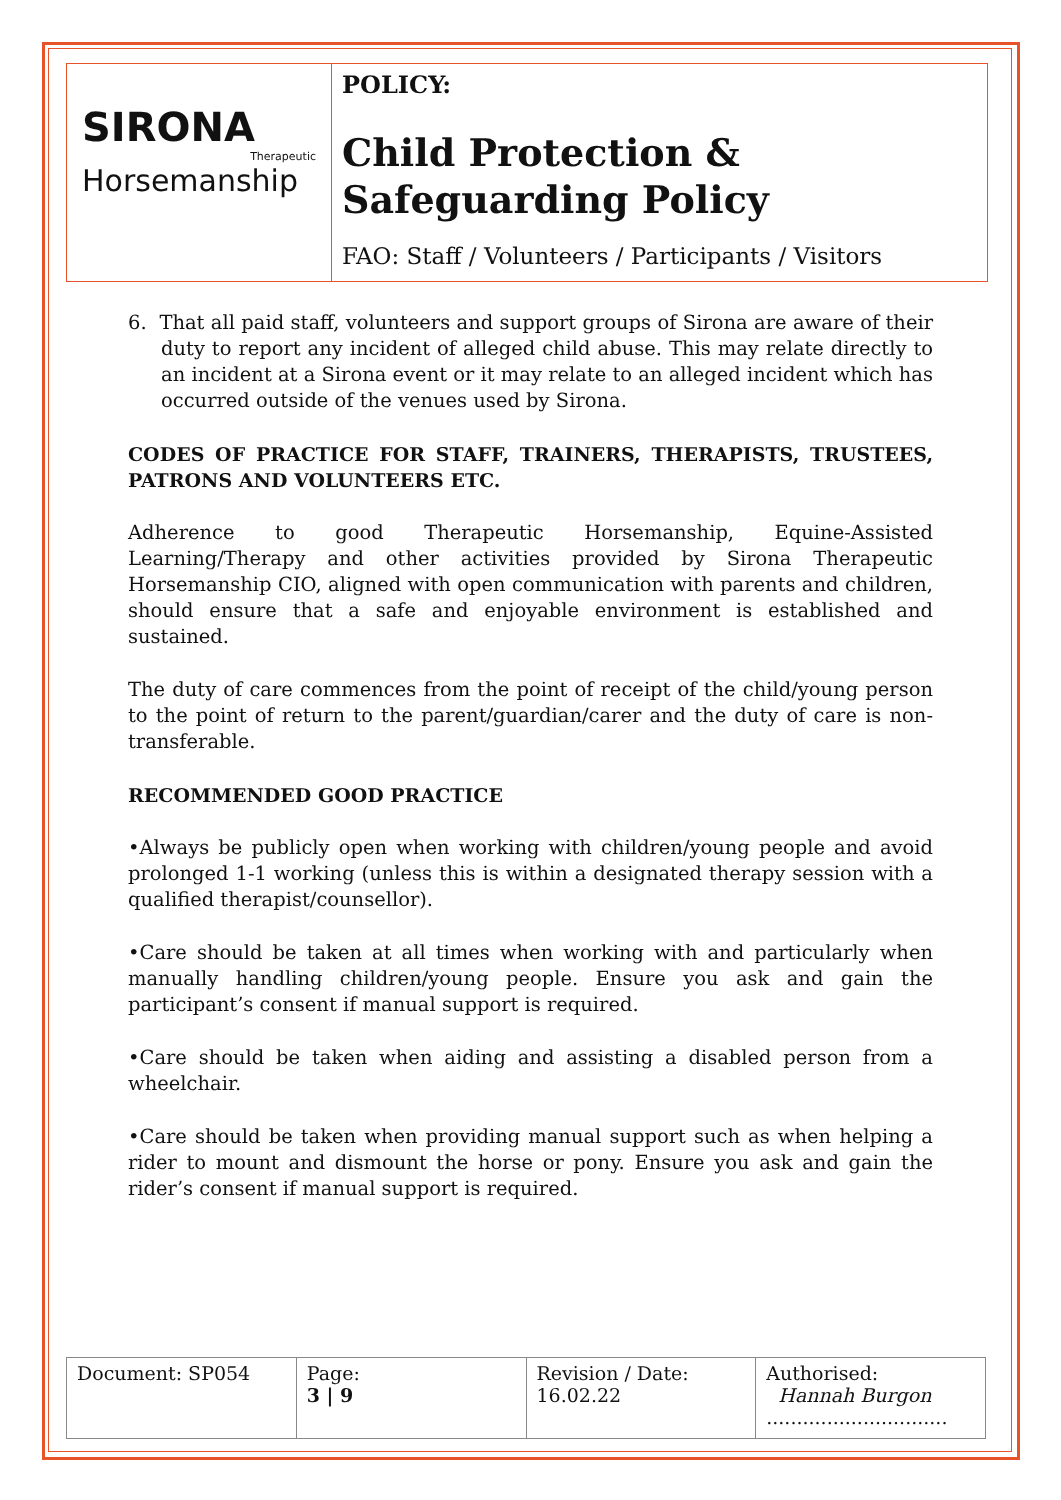SIRONA
Therapeutic
Horsemanship
POLICY:
Child Protection &
Safeguarding Policy
FAO: Staff / Volunteers / Participants / Visitors
6. That all paid staff, volunteers and support groups of Sirona are aware of their duty to report any incident of alleged child abuse. This may relate directly to an incident at a Sirona event or it may relate to an alleged incident which has occurred outside of the venues used by Sirona.
CODES OF PRACTICE FOR STAFF, TRAINERS, THERAPISTS, TRUSTEES, PATRONS AND VOLUNTEERS ETC.
Adherence to good Therapeutic Horsemanship, Equine-Assisted Learning/Therapy and other activities provided by Sirona Therapeutic Horsemanship CIO, aligned with open communication with parents and children, should ensure that a safe and enjoyable environment is established and sustained.
The duty of care commences from the point of receipt of the child/young person to the point of return to the parent/guardian/carer and the duty of care is non-transferable.
RECOMMENDED GOOD PRACTICE
•Always be publicly open when working with children/young people and avoid prolonged 1-1 working (unless this is within a designated therapy session with a qualified therapist/counsellor).
•Care should be taken at all times when working with and particularly when manually handling children/young people. Ensure you ask and gain the participant’s consent if manual support is required.
•Care should be taken when aiding and assisting a disabled person from a wheelchair.
•Care should be taken when providing manual support such as when helping a rider to mount and dismount the horse or pony. Ensure you ask and gain the rider’s consent if manual support is required.
| Document: SP054 | Page: 3 / 9 | Revision / Date: 16.02.22 | Authorised: Hannah Burgon .............................. |